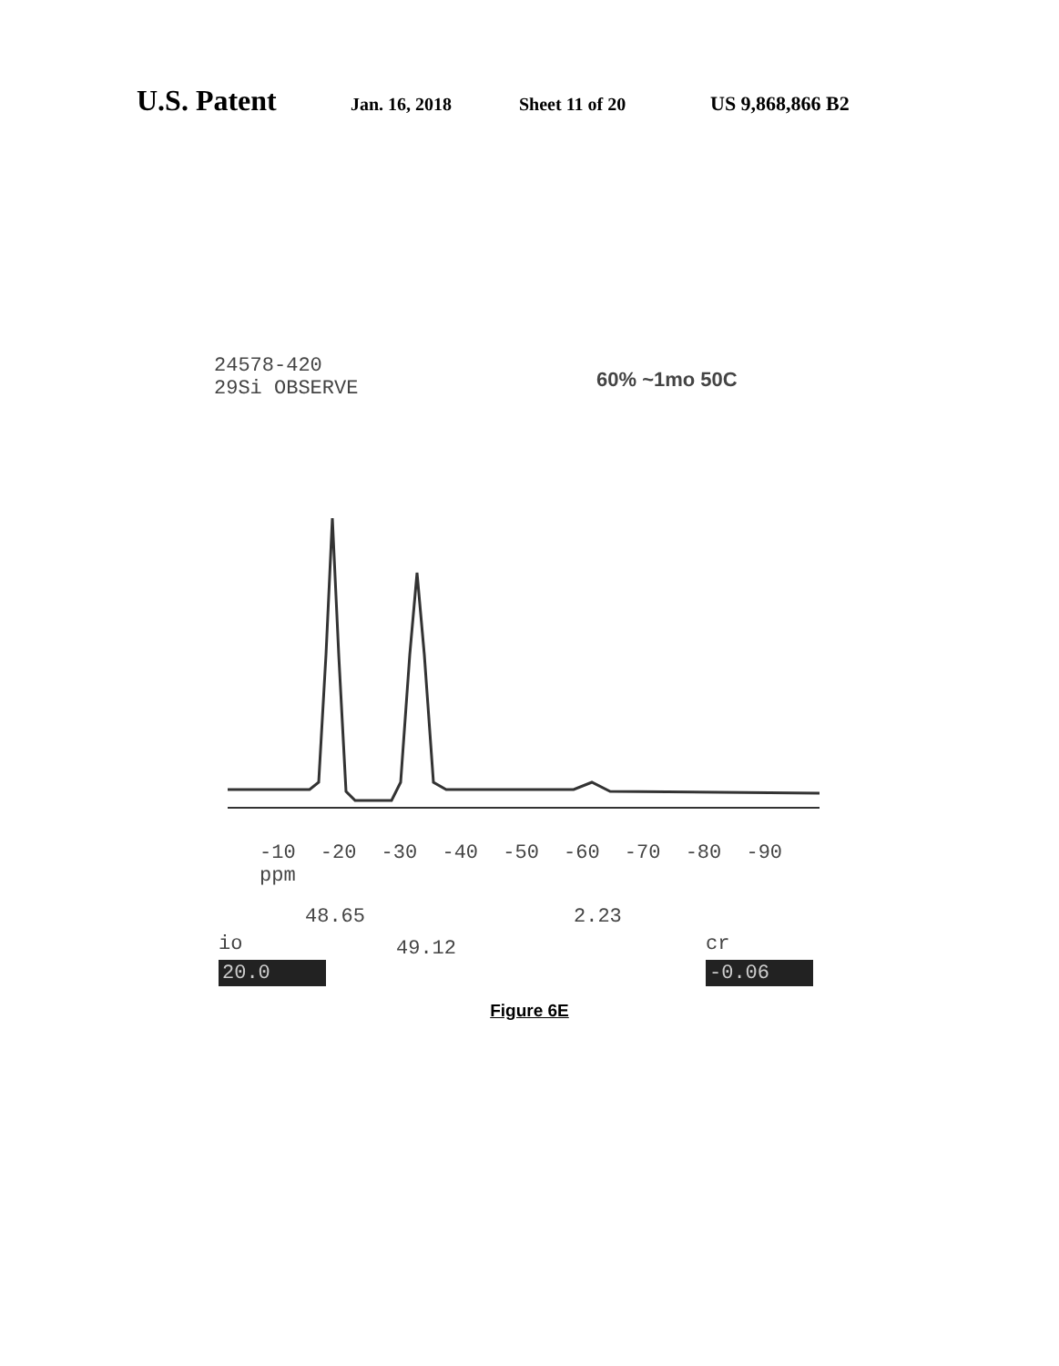U.S. Patent Jan. 16, 2018 Sheet 11 of 20 US 9,868,866 B2
24578-420
29Si OBSERVE
60% ~1mo 50C
-10 -20 -30 -40 -50 -60 -70 -80 -90 ppm
48.65 2.23
io 49.12 cr
20.0 -0.06
Figure 6E